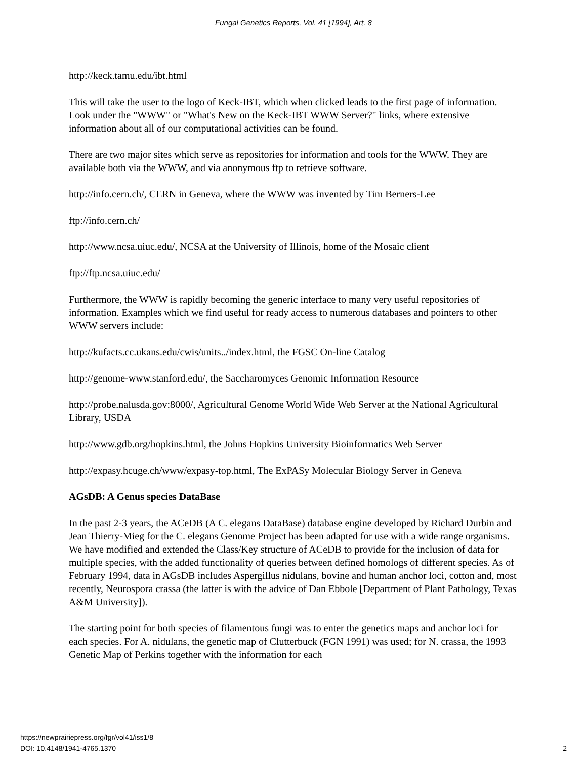Fungal Genetics Reports, Vol. 41 [1994], Art. 8
http://keck.tamu.edu/ibt.html
This will take the user to the logo of Keck-IBT, which when clicked leads to the first page of information. Look under the "WWW" or "What's New on the Keck-IBT WWW Server?" links, where extensive information about all of our computational activities can be found.
There are two major sites which serve as repositories for information and tools for the WWW. They are available both via the WWW, and via anonymous ftp to retrieve software.
http://info.cern.ch/, CERN in Geneva, where the WWW was invented by Tim Berners-Lee
ftp://info.cern.ch/
http://www.ncsa.uiuc.edu/, NCSA at the University of Illinois, home of the Mosaic client
ftp://ftp.ncsa.uiuc.edu/
Furthermore, the WWW is rapidly becoming the generic interface to many very useful repositories of information. Examples which we find useful for ready access to numerous databases and pointers to other WWW servers include:
http://kufacts.cc.ukans.edu/cwis/units../index.html, the FGSC On-line Catalog
http://genome-www.stanford.edu/, the Saccharomyces Genomic Information Resource
http://probe.nalusda.gov:8000/, Agricultural Genome World Wide Web Server at the National Agricultural Library, USDA
http://www.gdb.org/hopkins.html, the Johns Hopkins University Bioinformatics Web Server
http://expasy.hcuge.ch/www/expasy-top.html, The ExPASy Molecular Biology Server in Geneva
AGsDB: A Genus species DataBase
In the past 2-3 years, the ACeDB (A C. elegans DataBase) database engine developed by Richard Durbin and Jean Thierry-Mieg for the C. elegans Genome Project has been adapted for use with a wide range organisms. We have modified and extended the Class/Key structure of ACeDB to provide for the inclusion of data for multiple species, with the added functionality of queries between defined homologs of different species. As of February 1994, data in AGsDB includes Aspergillus nidulans, bovine and human anchor loci, cotton and, most recently, Neurospora crassa (the latter is with the advice of Dan Ebbole [Department of Plant Pathology, Texas A&M University]).
The starting point for both species of filamentous fungi was to enter the genetics maps and anchor loci for each species. For A. nidulans, the genetic map of Clutterbuck (FGN 1991) was used; for N. crassa, the 1993 Genetic Map of Perkins together with the information for each
https://newprairiepress.org/fgr/vol41/iss1/8
DOI: 10.4148/1941-4765.1370
2